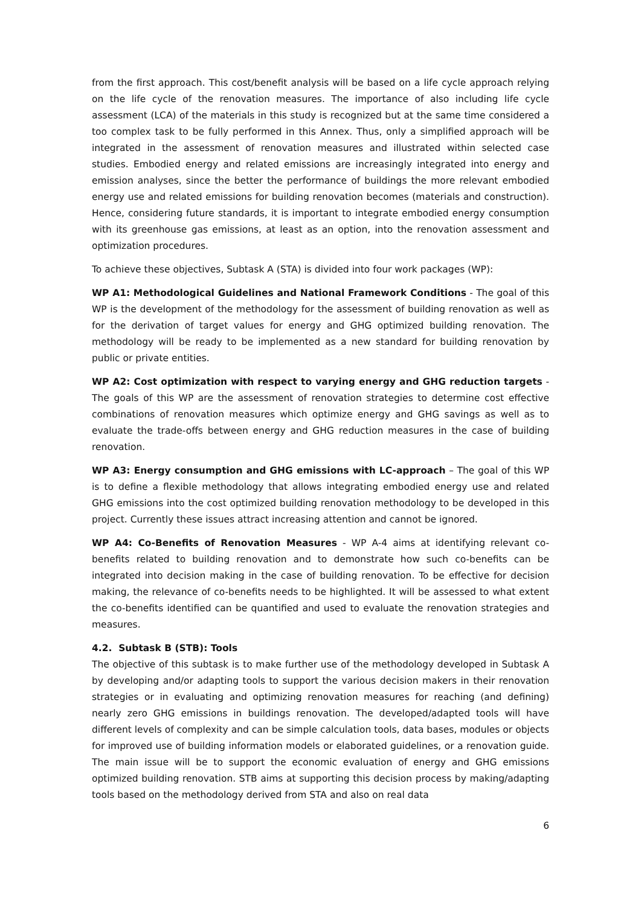from the first approach. This cost/benefit analysis will be based on a life cycle approach relying on the life cycle of the renovation measures. The importance of also including life cycle assessment (LCA) of the materials in this study is recognized but at the same time considered a too complex task to be fully performed in this Annex. Thus, only a simplified approach will be integrated in the assessment of renovation measures and illustrated within selected case studies. Embodied energy and related emissions are increasingly integrated into energy and emission analyses, since the better the performance of buildings the more relevant embodied energy use and related emissions for building renovation becomes (materials and construction). Hence, considering future standards, it is important to integrate embodied energy consumption with its greenhouse gas emissions, at least as an option, into the renovation assessment and optimization procedures.
To achieve these objectives, Subtask A (STA) is divided into four work packages (WP):
WP A1: Methodological Guidelines and National Framework Conditions - The goal of this WP is the development of the methodology for the assessment of building renovation as well as for the derivation of target values for energy and GHG optimized building renovation. The methodology will be ready to be implemented as a new standard for building renovation by public or private entities.
WP A2: Cost optimization with respect to varying energy and GHG reduction targets - The goals of this WP are the assessment of renovation strategies to determine cost effective combinations of renovation measures which optimize energy and GHG savings as well as to evaluate the trade-offs between energy and GHG reduction measures in the case of building renovation.
WP A3: Energy consumption and GHG emissions with LC-approach – The goal of this WP is to define a flexible methodology that allows integrating embodied energy use and related GHG emissions into the cost optimized building renovation methodology to be developed in this project. Currently these issues attract increasing attention and cannot be ignored.
WP A4: Co-Benefits of Renovation Measures - WP A-4 aims at identifying relevant co-benefits related to building renovation and to demonstrate how such co-benefits can be integrated into decision making in the case of building renovation. To be effective for decision making, the relevance of co-benefits needs to be highlighted. It will be assessed to what extent the co-benefits identified can be quantified and used to evaluate the renovation strategies and measures.
4.2. Subtask B (STB): Tools
The objective of this subtask is to make further use of the methodology developed in Subtask A by developing and/or adapting tools to support the various decision makers in their renovation strategies or in evaluating and optimizing renovation measures for reaching (and defining) nearly zero GHG emissions in buildings renovation. The developed/adapted tools will have different levels of complexity and can be simple calculation tools, data bases, modules or objects for improved use of building information models or elaborated guidelines, or a renovation guide. The main issue will be to support the economic evaluation of energy and GHG emissions optimized building renovation. STB aims at supporting this decision process by making/adapting tools based on the methodology derived from STA and also on real data
6